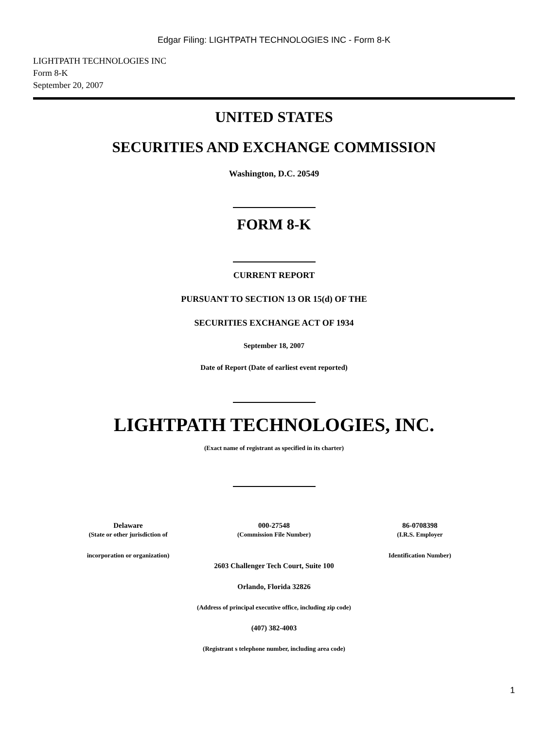Edgar Filing: LIGHTPATH TECHNOLOGIES INC - Form 8-K
LIGHTPATH TECHNOLOGIES INC
Form 8-K
September 20, 2007
UNITED STATES
SECURITIES AND EXCHANGE COMMISSION
Washington, D.C. 20549
FORM 8-K
CURRENT REPORT
PURSUANT TO SECTION 13 OR 15(d) OF THE
SECURITIES EXCHANGE ACT OF 1934
September 18, 2007
Date of Report (Date of earliest event reported)
LIGHTPATH TECHNOLOGIES, INC.
(Exact name of registrant as specified in its charter)
| Delaware | 000-27548 | 86-0708398 |
| (State or other jurisdiction of | (Commission File Number) | (I.R.S. Employer |
| incorporation or organization) | | Identification Number) |
2603 Challenger Tech Court, Suite 100
Orlando, Florida 32826
(Address of principal executive office, including zip code)
(407) 382-4003
(Registrant s telephone number, including area code)
1